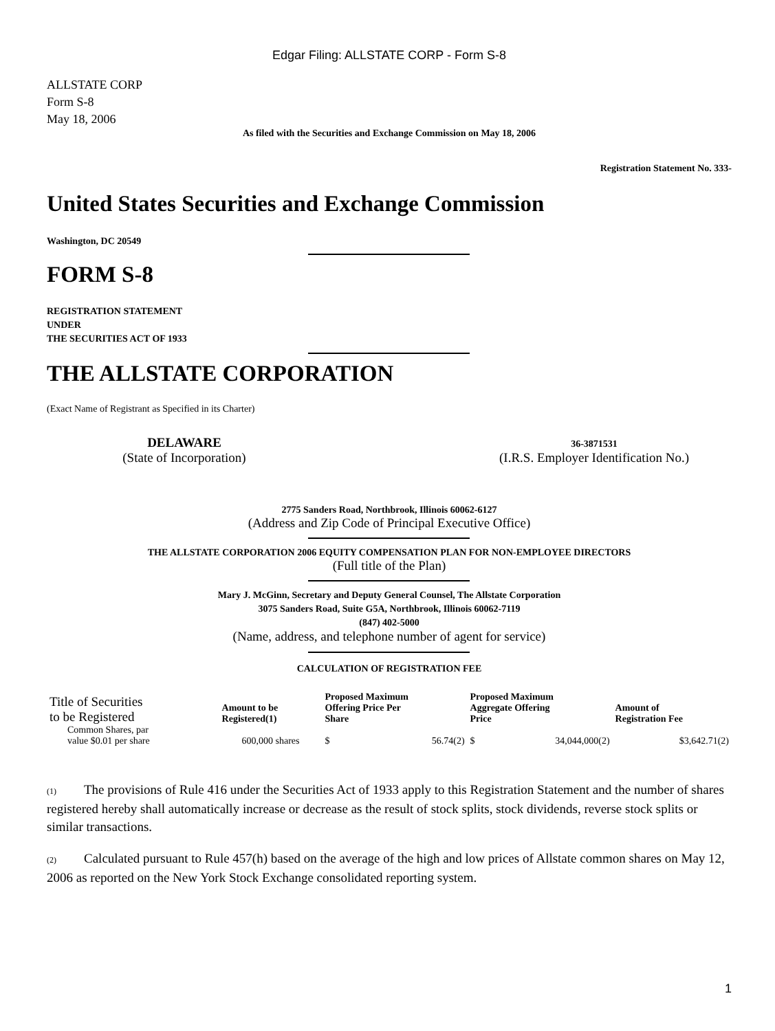Edgar Filing: ALLSTATE CORP - Form S-8
ALLSTATE CORP
Form S-8
May 18, 2006
As filed with the Securities and Exchange Commission on May 18, 2006
Registration Statement No. 333-
United States Securities and Exchange Commission
Washington, DC 20549
FORM S-8
REGISTRATION STATEMENT
UNDER
THE SECURITIES ACT OF 1933
THE ALLSTATE CORPORATION
(Exact Name of Registrant as Specified in its Charter)
DELAWARE
(State of Incorporation)
36-3871531
(I.R.S. Employer Identification No.)
2775 Sanders Road, Northbrook, Illinois 60062-6127
(Address and Zip Code of Principal Executive Office)
THE ALLSTATE CORPORATION 2006 EQUITY COMPENSATION PLAN FOR NON-EMPLOYEE DIRECTORS
(Full title of the Plan)
Mary J. McGinn, Secretary and Deputy General Counsel, The Allstate Corporation
3075 Sanders Road, Suite G5A, Northbrook, Illinois 60062-7119
(847) 402-5000
(Name, address, and telephone number of agent for service)
CALCULATION OF REGISTRATION FEE
| Title of Securities to be Registered | Amount to be Registered(1) | Proposed Maximum Offering Price Per Share | | Proposed Maximum Aggregate Offering Price | | Amount of Registration Fee |
| --- | --- | --- | --- | --- | --- | --- |
| Common Shares, par value $0.01 per share | 600,000 shares | $ | 56.74(2) | $ | 34,044,000(2) | $3,642.71(2) |
(1) The provisions of Rule 416 under the Securities Act of 1933 apply to this Registration Statement and the number of shares registered hereby shall automatically increase or decrease as the result of stock splits, stock dividends, reverse stock splits or similar transactions.
(2) Calculated pursuant to Rule 457(h) based on the average of the high and low prices of Allstate common shares on May 12, 2006 as reported on the New York Stock Exchange consolidated reporting system.
1